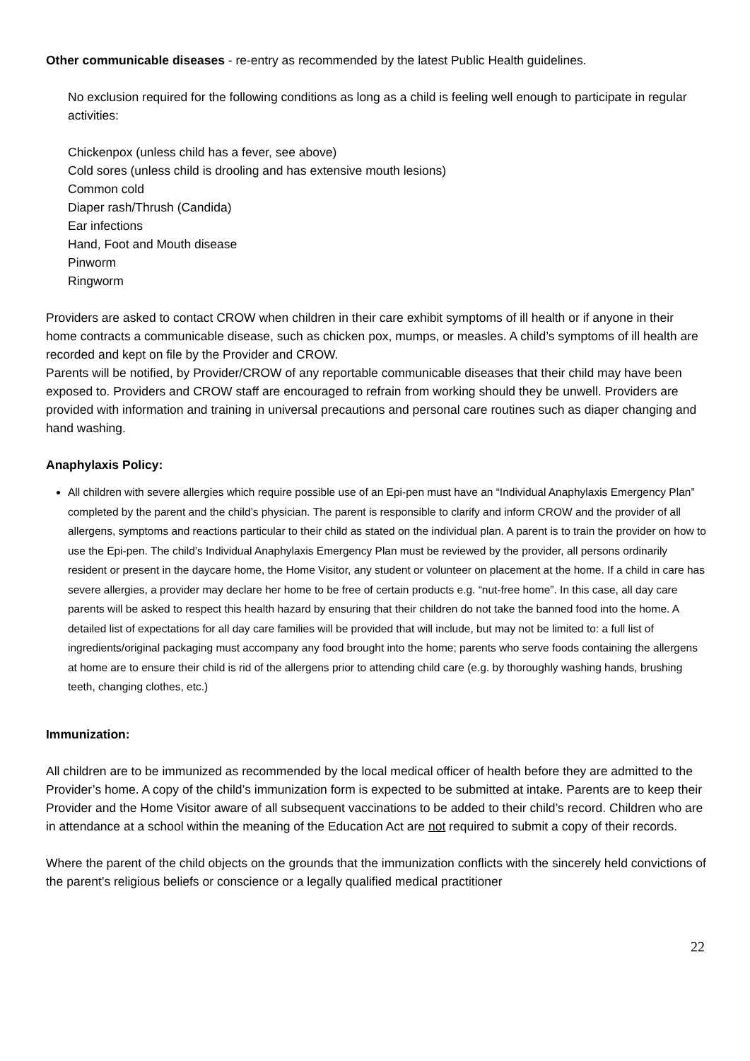Other communicable diseases - re-entry as recommended by the latest Public Health guidelines.
No exclusion required for the following conditions as long as a child is feeling well enough to participate in regular activities:
Chickenpox (unless child has a fever, see above)
Cold sores (unless child is drooling and has extensive mouth lesions)
Common cold
Diaper rash/Thrush (Candida)
Ear infections
Hand, Foot and Mouth disease
Pinworm
Ringworm
Providers are asked to contact CROW when children in their care exhibit symptoms of ill health or if anyone in their home contracts a communicable disease, such as chicken pox, mumps, or measles. A child’s symptoms of ill health are recorded and kept on file by the Provider and CROW.
Parents will be notified, by Provider/CROW of any reportable communicable diseases that their child may have been exposed to. Providers and CROW staff are encouraged to refrain from working should they be unwell. Providers are provided with information and training in universal precautions and personal care routines such as diaper changing and hand washing.
Anaphylaxis Policy:
All children with severe allergies which require possible use of an Epi-pen must have an “Individual Anaphylaxis Emergency Plan” completed by the parent and the child’s physician. The parent is responsible to clarify and inform CROW and the provider of all allergens, symptoms and reactions particular to their child as stated on the individual plan. A parent is to train the provider on how to use the Epi-pen. The child’s Individual Anaphylaxis Emergency Plan must be reviewed by the provider, all persons ordinarily resident or present in the daycare home, the Home Visitor, any student or volunteer on placement at the home. If a child in care has severe allergies, a provider may declare her home to be free of certain products e.g. “nut-free home”. In this case, all day care parents will be asked to respect this health hazard by ensuring that their children do not take the banned food into the home. A detailed list of expectations for all day care families will be provided that will include, but may not be limited to: a full list of ingredients/original packaging must accompany any food brought into the home; parents who serve foods containing the allergens at home are to ensure their child is rid of the allergens prior to attending child care (e.g. by thoroughly washing hands, brushing teeth, changing clothes, etc.)
Immunization:
All children are to be immunized as recommended by the local medical officer of health before they are admitted to the Provider’s home. A copy of the child’s immunization form is expected to be submitted at intake. Parents are to keep their Provider and the Home Visitor aware of all subsequent vaccinations to be added to their child’s record. Children who are in attendance at a school within the meaning of the Education Act are not required to submit a copy of their records.
Where the parent of the child objects on the grounds that the immunization conflicts with the sincerely held convictions of the parent’s religious beliefs or conscience or a legally qualified medical practitioner
22